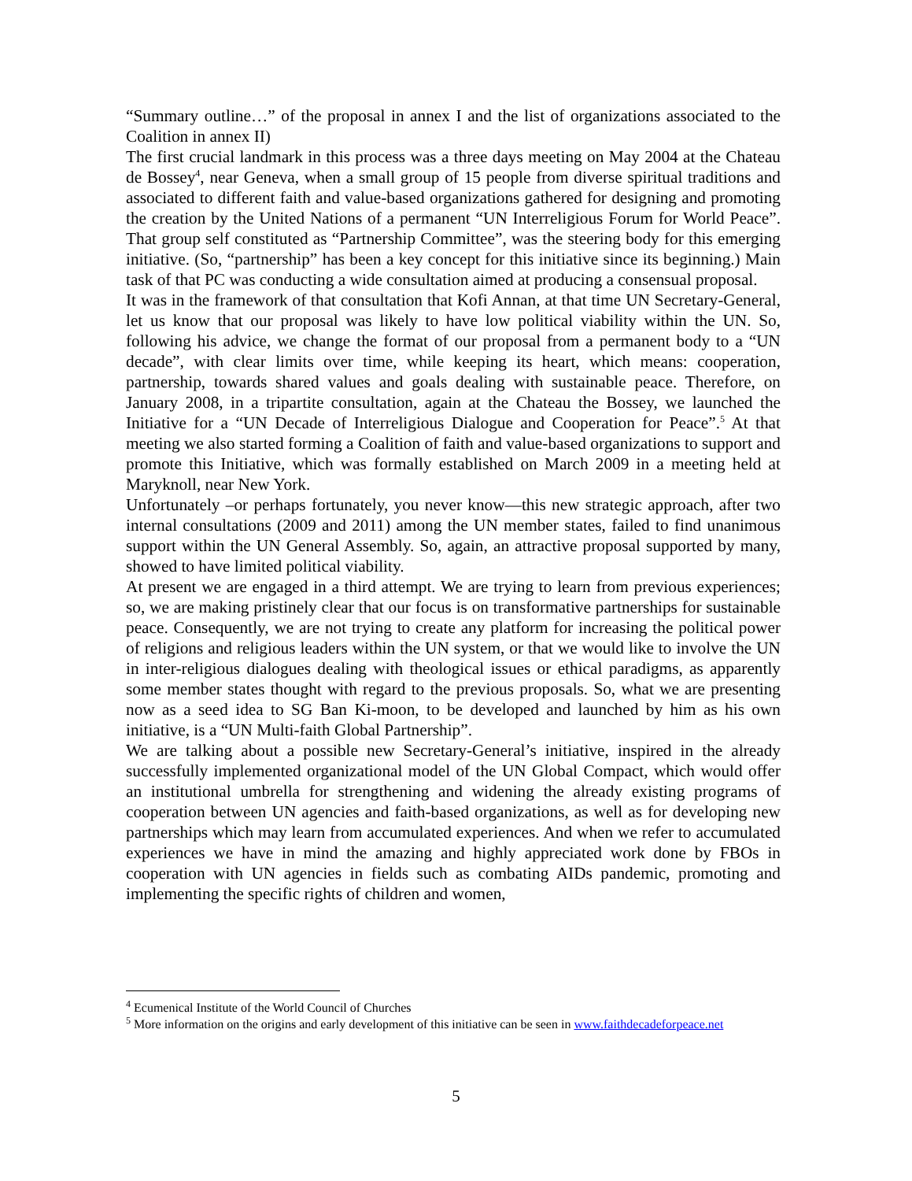“Summary outline…” of the proposal in annex I and the list of organizations associated to the Coalition in annex II)
The first crucial landmark in this process was a three days meeting on May 2004 at the Chateau de Bossey<sup>4</sup>, near Geneva, when a small group of 15 people from diverse spiritual traditions and associated to different faith and value-based organizations gathered for designing and promoting the creation by the United Nations of a permanent “UN Interreligious Forum for World Peace”. That group self constituted as “Partnership Committee”, was the steering body for this emerging initiative. (So, “partnership” has been a key concept for this initiative since its beginning.) Main task of that PC was conducting a wide consultation aimed at producing a consensual proposal.
It was in the framework of that consultation that Kofi Annan, at that time UN Secretary-General, let us know that our proposal was likely to have low political viability within the UN. So, following his advice, we change the format of our proposal from a permanent body to a “UN decade”, with clear limits over time, while keeping its heart, which means: cooperation, partnership, towards shared values and goals dealing with sustainable peace. Therefore, on January 2008, in a tripartite consultation, again at the Chateau the Bossey, we launched the Initiative for a “UN Decade of Interreligious Dialogue and Cooperation for Peace”.<sup>5</sup> At that meeting we also started forming a Coalition of faith and value-based organizations to support and promote this Initiative, which was formally established on March 2009 in a meeting held at Maryknoll, near New York.
Unfortunately –or perhaps fortunately, you never know—this new strategic approach, after two internal consultations (2009 and 2011) among the UN member states, failed to find unanimous support within the UN General Assembly. So, again, an attractive proposal supported by many, showed to have limited political viability.
At present we are engaged in a third attempt. We are trying to learn from previous experiences; so, we are making pristinely clear that our focus is on transformative partnerships for sustainable peace. Consequently, we are not trying to create any platform for increasing the political power of religions and religious leaders within the UN system, or that we would like to involve the UN in inter-religious dialogues dealing with theological issues or ethical paradigms, as apparently some member states thought with regard to the previous proposals. So, what we are presenting now as a seed idea to SG Ban Ki-moon, to be developed and launched by him as his own initiative, is a “UN Multi-faith Global Partnership”.
We are talking about a possible new Secretary-General’s initiative, inspired in the already successfully implemented organizational model of the UN Global Compact, which would offer an institutional umbrella for strengthening and widening the already existing programs of cooperation between UN agencies and faith-based organizations, as well as for developing new partnerships which may learn from accumulated experiences. And when we refer to accumulated experiences we have in mind the amazing and highly appreciated work done by FBOs in cooperation with UN agencies in fields such as combating AIDs pandemic, promoting and implementing the specific rights of children and women,
<sup>4</sup> Ecumenical Institute of the World Council of Churches
<sup>5</sup> More information on the origins and early development of this initiative can be seen in www.faithdecadeforpeace.net
5